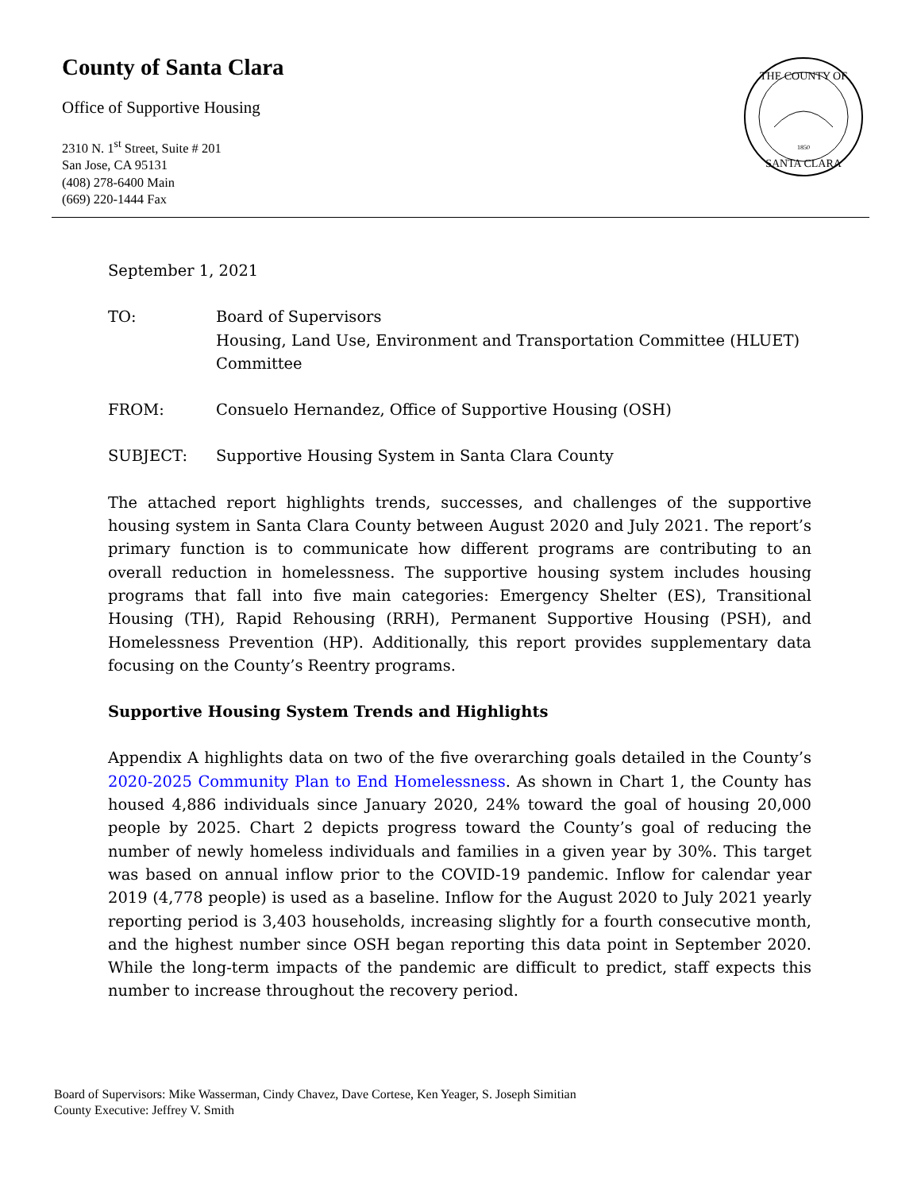County of Santa Clara
Office of Supportive Housing
2310 N. 1<sup>st</sup> Street, Suite # 201
San Jose, CA 95131
(408) 278-6400 Main
(669) 220-1444 Fax
THE COUNTY OF
SANTA CLARA
1850
September 1, 2021
TO: Board of Supervisors
Housing, Land Use, Environment and Transportation Committee (HLUET) Committee
FROM: Consuelo Hernandez, Office of Supportive Housing (OSH)
SUBJECT: Supportive Housing System in Santa Clara County
The attached report highlights trends, successes, and challenges of the supportive housing system in Santa Clara County between August 2020 and July 2021. The report’s primary function is to communicate how different programs are contributing to an overall reduction in homelessness. The supportive housing system includes housing programs that fall into five main categories: Emergency Shelter (ES), Transitional Housing (TH), Rapid Rehousing (RRH), Permanent Supportive Housing (PSH), and Homelessness Prevention (HP). Additionally, this report provides supplementary data focusing on the County’s Reentry programs.
Supportive Housing System Trends and Highlights
Appendix A highlights data on two of the five overarching goals detailed in the County’s 2020-2025 Community Plan to End Homelessness. As shown in Chart 1, the County has housed 4,886 individuals since January 2020, 24% toward the goal of housing 20,000 people by 2025. Chart 2 depicts progress toward the County’s goal of reducing the number of newly homeless individuals and families in a given year by 30%. This target was based on annual inflow prior to the COVID-19 pandemic. Inflow for calendar year 2019 (4,778 people) is used as a baseline. Inflow for the August 2020 to July 2021 yearly reporting period is 3,403 households, increasing slightly for a fourth consecutive month, and the highest number since OSH began reporting this data point in September 2020. While the long-term impacts of the pandemic are difficult to predict, staff expects this number to increase throughout the recovery period.
Board of Supervisors: Mike Wasserman, Cindy Chavez, Dave Cortese, Ken Yeager, S. Joseph Simitian
County Executive: Jeffrey V. Smith